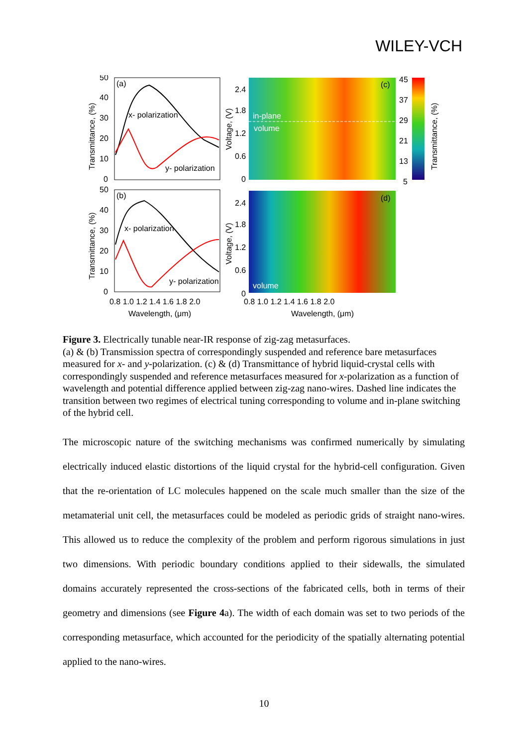WILEY-VCH
(a)
x- polarization
y- polarization
50
40
30
20
10
0
Transmittance, (%)
in-plane
volume
(c)
2.4
1.8
1.2
0.6
0
Voltage, (V)
45
37
29
21
13
5
Transmittance, (%)
(b)
x- polarization
y- polarization
50
40
30
20
10
0
Transmittance, (%)
volume
(d)
2.4
1.8
1.2
0.6
0
Voltage, (V)
0.8 1.0 1.2 1.4 1.6 1.8 2.0
Wavelength, (μm)
0.8 1.0 1.2 1.4 1.6 1.8 2.0
Wavelength, (μm)
Figure 3. Electrically tunable near-IR response of zig-zag metasurfaces.
(a) & (b) Transmission spectra of correspondingly suspended and reference bare metasurfaces measured for x- and y-polarization. (c) & (d) Transmittance of hybrid liquid-crystal cells with correspondingly suspended and reference metasurfaces measured for x-polarization as a function of wavelength and potential difference applied between zig-zag nano-wires. Dashed line indicates the transition between two regimes of electrical tuning corresponding to volume and in-plane switching of the hybrid cell.
The microscopic nature of the switching mechanisms was confirmed numerically by simulating electrically induced elastic distortions of the liquid crystal for the hybrid-cell configuration. Given that the re-orientation of LC molecules happened on the scale much smaller than the size of the metamaterial unit cell, the metasurfaces could be modeled as periodic grids of straight nano-wires. This allowed us to reduce the complexity of the problem and perform rigorous simulations in just two dimensions. With periodic boundary conditions applied to their sidewalls, the simulated domains accurately represented the cross-sections of the fabricated cells, both in terms of their geometry and dimensions (see Figure 4a). The width of each domain was set to two periods of the corresponding metasurface, which accounted for the periodicity of the spatially alternating potential applied to the nano-wires.
10